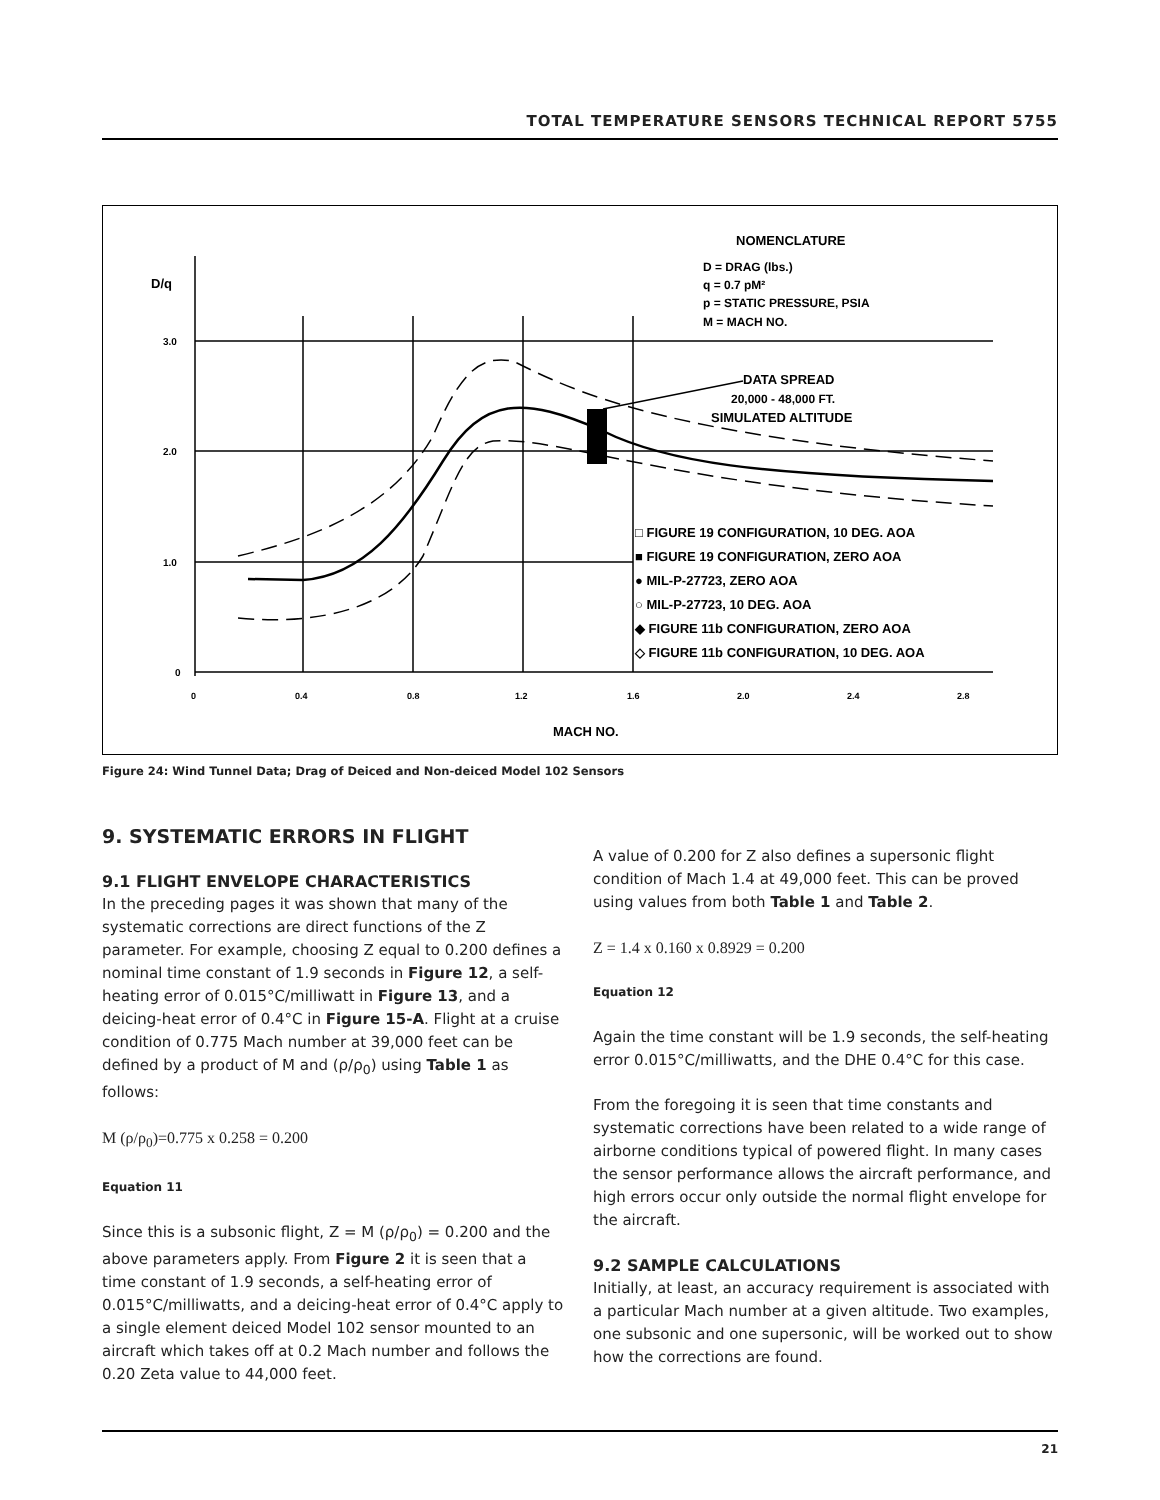TOTAL TEMPERATURE SENSORS TECHNICAL REPORT 5755
D/q
3.0
2.0
1.0
0
0
0.4
0.8
1.2
1.6
2.0
2.4
2.8
MACH NO.
NOMENCLATURE
D = DRAG (lbs.)
q = 0.7 pM²
p = STATIC PRESSURE, PSIA
M = MACH NO.
DATA SPREAD
20,000 - 48,000 FT.
SIMULATED ALTITUDE
□ FIGURE 19 CONFIGURATION, 10 DEG. AOA
■ FIGURE 19 CONFIGURATION, ZERO AOA
● MIL-P-27723, ZERO AOA
○ MIL-P-27723, 10 DEG. AOA
◆ FIGURE 11b CONFIGURATION, ZERO AOA
◇ FIGURE 11b CONFIGURATION, 10 DEG. AOA
Figure 24: Wind Tunnel Data; Drag of Deiced and Non-deiced Model 102 Sensors
9. SYSTEMATIC ERRORS IN FLIGHT
9.1 FLIGHT ENVELOPE CHARACTERISTICS
In the preceding pages it was shown that many of the systematic corrections are direct functions of the Z parameter. For example, choosing Z equal to 0.200 defines a nominal time constant of 1.9 seconds in Figure 12, a self-heating error of 0.015°C/milliwatt in Figure 13, and a deicing-heat error of 0.4°C in Figure 15-A. Flight at a cruise condition of 0.775 Mach number at 39,000 feet can be defined by a product of M and (ρ/ρ<sub>0</sub>) using Table 1 as follows:
M (ρ/ρ<sub>0</sub>)=0.775 x 0.258 = 0.200
Equation 11
Since this is a subsonic flight, Z = M (ρ/ρ<sub>0</sub>) = 0.200 and the above parameters apply. From Figure 2 it is seen that a time constant of 1.9 seconds, a self-heating error of 0.015°C/milliwatts, and a deicing-heat error of 0.4°C apply to a single element deiced Model 102 sensor mounted to an aircraft which takes off at 0.2 Mach number and follows the 0.20 Zeta value to 44,000 feet.
A value of 0.200 for Z also defines a supersonic flight condition of Mach 1.4 at 49,000 feet. This can be proved using values from both Table 1 and Table 2.
Z = 1.4 x 0.160 x 0.8929 = 0.200
Equation 12
Again the time constant will be 1.9 seconds, the self-heating error 0.015°C/milliwatts, and the DHE 0.4°C for this case.
From the foregoing it is seen that time constants and systematic corrections have been related to a wide range of airborne conditions typical of powered flight. In many cases the sensor performance allows the aircraft performance, and high errors occur only outside the normal flight envelope for the aircraft.
9.2 SAMPLE CALCULATIONS
Initially, at least, an accuracy requirement is associated with a particular Mach number at a given altitude. Two examples, one subsonic and one supersonic, will be worked out to show how the corrections are found.
21